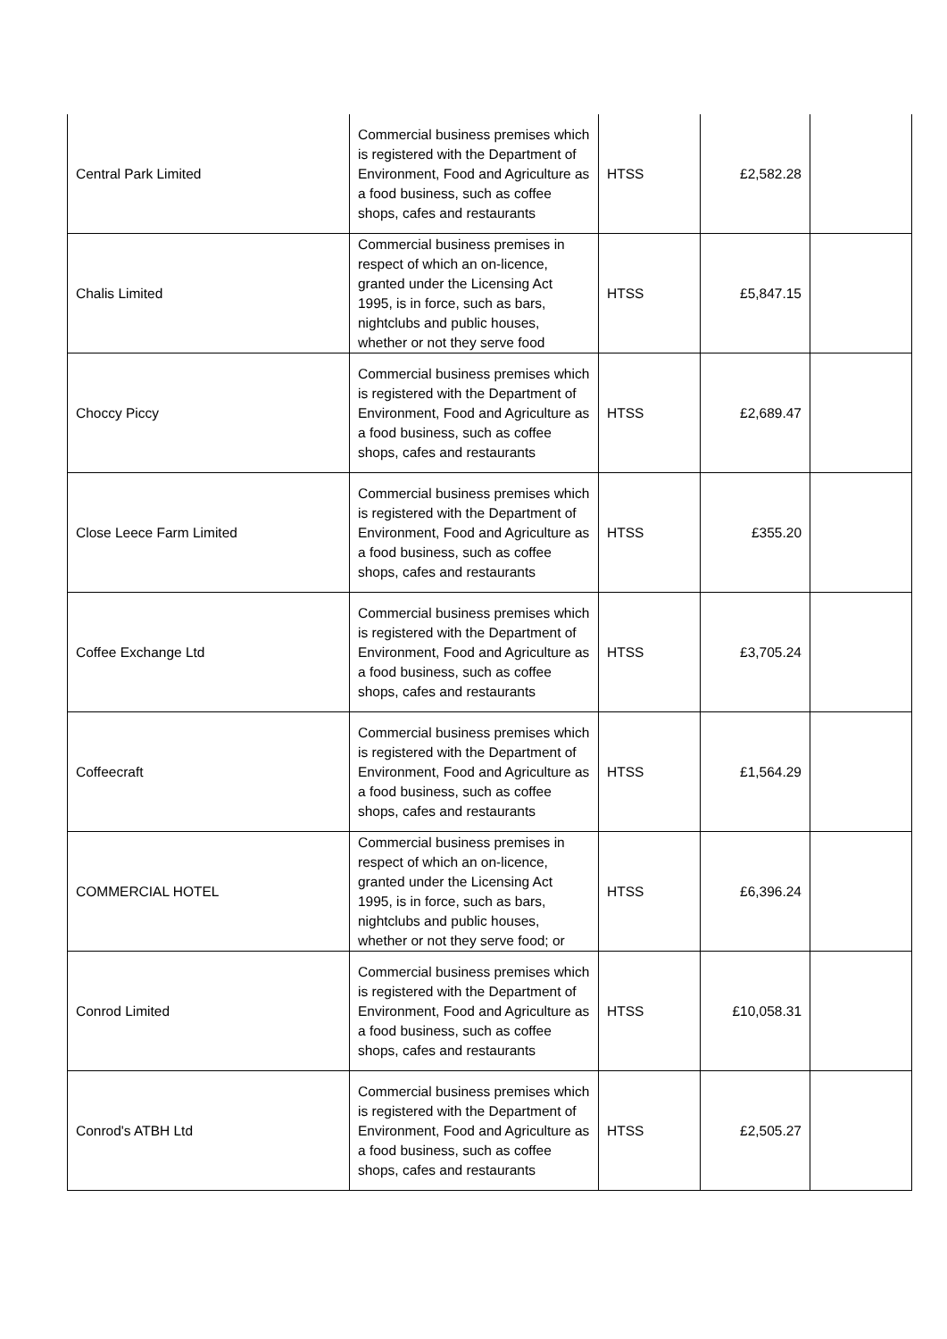| Central Park Limited | Commercial business premises which is registered with the Department of Environment, Food and Agriculture as a food business, such as coffee shops, cafes and restaurants | HTSS | £2,582.28 | |
| Chalis Limited | Commercial business premises in respect of which an on-licence, granted under the Licensing Act 1995, is in force, such as bars, nightclubs and public houses, whether or not they serve food | HTSS | £5,847.15 | |
| Choccy Piccy | Commercial business premises which is registered with the Department of Environment, Food and Agriculture as a food business, such as coffee shops, cafes and restaurants | HTSS | £2,689.47 | |
| Close Leece Farm Limited | Commercial business premises which is registered with the Department of Environment, Food and Agriculture as a food business, such as coffee shops, cafes and restaurants | HTSS | £355.20 | |
| Coffee Exchange Ltd | Commercial business premises which is registered with the Department of Environment, Food and Agriculture as a food business, such as coffee shops, cafes and restaurants | HTSS | £3,705.24 | |
| Coffeecraft | Commercial business premises which is registered with the Department of Environment, Food and Agriculture as a food business, such as coffee shops, cafes and restaurants | HTSS | £1,564.29 | |
| COMMERCIAL HOTEL | Commercial business premises in respect of which an on-licence, granted under the Licensing Act 1995, is in force, such as bars, nightclubs and public houses, whether or not they serve food; or | HTSS | £6,396.24 | |
| Conrod Limited | Commercial business premises which is registered with the Department of Environment, Food and Agriculture as a food business, such as coffee shops, cafes and restaurants | HTSS | £10,058.31 | |
| Conrod's ATBH Ltd | Commercial business premises which is registered with the Department of Environment, Food and Agriculture as a food business, such as coffee shops, cafes and restaurants | HTSS | £2,505.27 | |